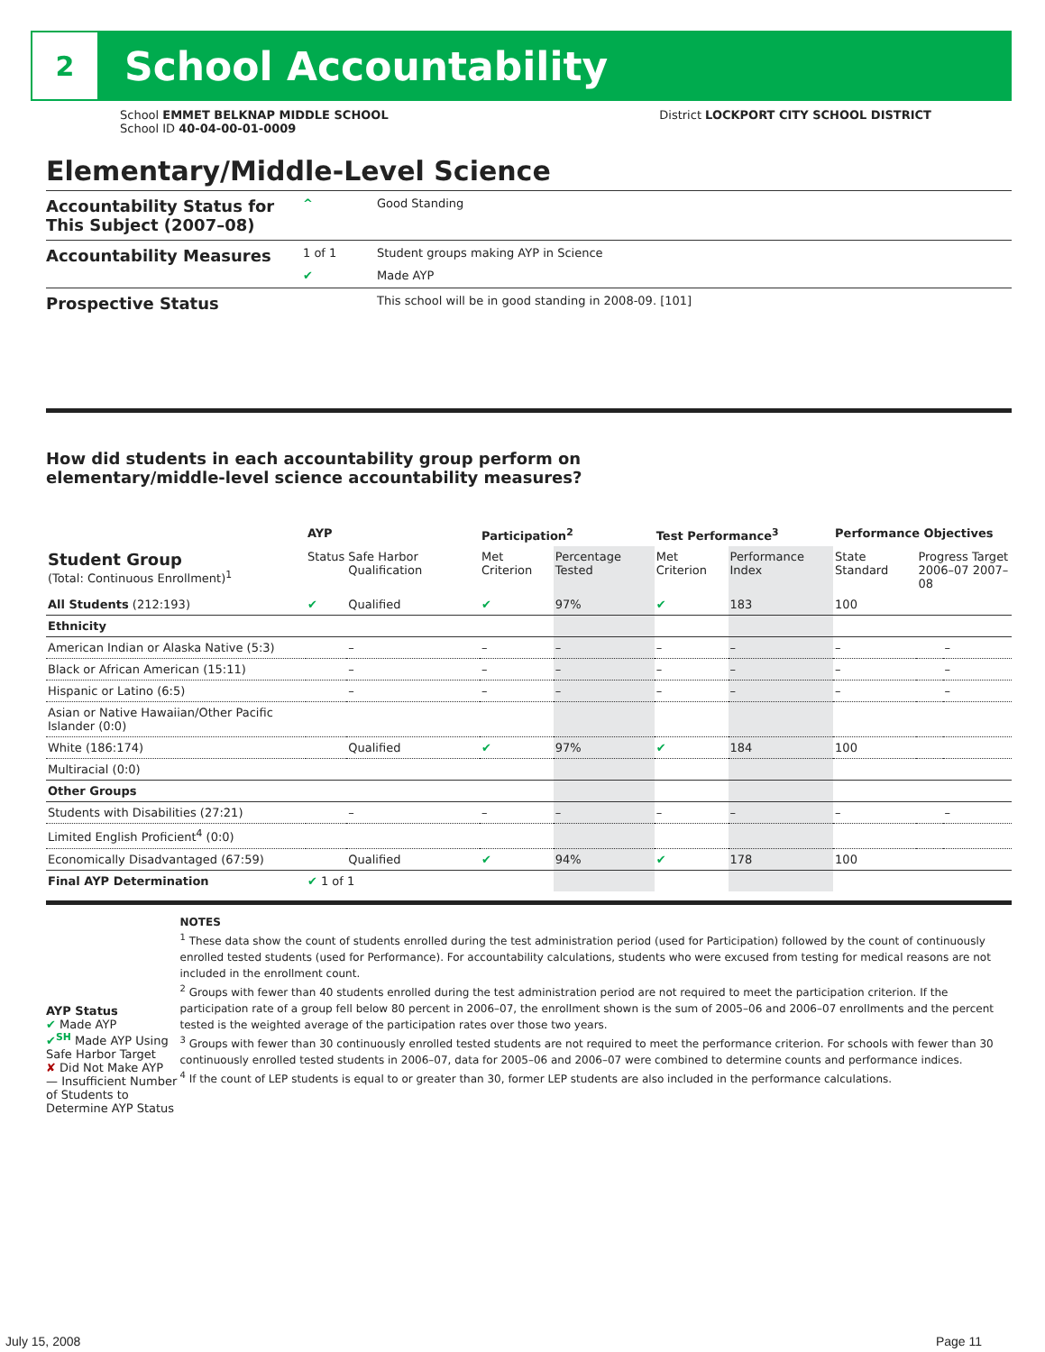2
School Accountability
School EMMET BELKNAP MIDDLE SCHOOL
School ID 40-04-00-01-0009
District LOCKPORT CITY SCHOOL DISTRICT
Elementary/Middle-Level Science
Accountability Status for This Subject (2007–08)
^ Good Standing
Accountability Measures
1 of 1 Student groups making AYP in Science
✔ Made AYP
Prospective Status
This school will be in good standing in 2008-09. [101]
How did students in each accountability group perform on
elementary/middle-level science accountability measures?
| | AYP | | Participation<sup>2</sup> | | Test Performance<sup>3</sup> | | Performance Objectives | | |
| --- | --- | --- | --- | --- | --- | --- | --- | --- | --- |
| Student Group (Total: Continuous Enrollment)<sup>1</sup> | Status | Safe Harbor Qualification | Met Criterion | Percentage Tested | Met Criterion | Performance Index | State Standard | Progress Target 2006–07 2007–08 | |
| All Students (212:193) | ✔ | Qualified | ✔ | 97% | ✔ | 183 | 100 | | |
| Ethnicity | | | | | | | | | |
| American Indian or Alaska Native (5:3) | | – | – | – | – | – | – | | – |
| Black or African American (15:11) | | – | – | – | – | – | – | | – |
| Hispanic or Latino (6:5) | | – | – | – | – | – | – | | – |
| Asian or Native Hawaiian/Other Pacific Islander (0:0) | | | | | | | | | |
| White (186:174) | | Qualified | ✔ | 97% | ✔ | 184 | 100 | | |
| Multiracial (0:0) | | | | | | | | | |
| Other Groups | | | | | | | | | |
| Students with Disabilities (27:21) | | – | – | – | – | – | – | | – |
| Limited English Proficient<sup>4</sup> (0:0) | | | | | | | | | |
| Economically Disadvantaged (67:59) | | Qualified | ✔ | 94% | ✔ | 178 | 100 | | |
| Final AYP Determination | ✔ 1 of 1 | | | | | | | | |
AYP Status
✔ Made AYP
✔<sup>SH</sup> Made AYP Using Safe Harbor Target
✘ Did Not Make AYP
— Insufficient Number of Students to Determine AYP Status
NOTES
<sup>1</sup> These data show the count of students enrolled during the test administration period (used for Participation) followed by the count of continuously enrolled tested students (used for Performance). For accountability calculations, students who were excused from testing for medical reasons are not included in the enrollment count.
<sup>2</sup> Groups with fewer than 40 students enrolled during the test administration period are not required to meet the participation criterion. If the participation rate of a group fell below 80 percent in 2006–07, the enrollment shown is the sum of 2005–06 and 2006–07 enrollments and the percent tested is the weighted average of the participation rates over those two years.
<sup>3</sup> Groups with fewer than 30 continuously enrolled tested students are not required to meet the performance criterion. For schools with fewer than 30 continuously enrolled tested students in 2006–07, data for 2005–06 and 2006–07 were combined to determine counts and performance indices.
<sup>4</sup> If the count of LEP students is equal to or greater than 30, former LEP students are also included in the performance calculations.
July 15, 2008 Page 11